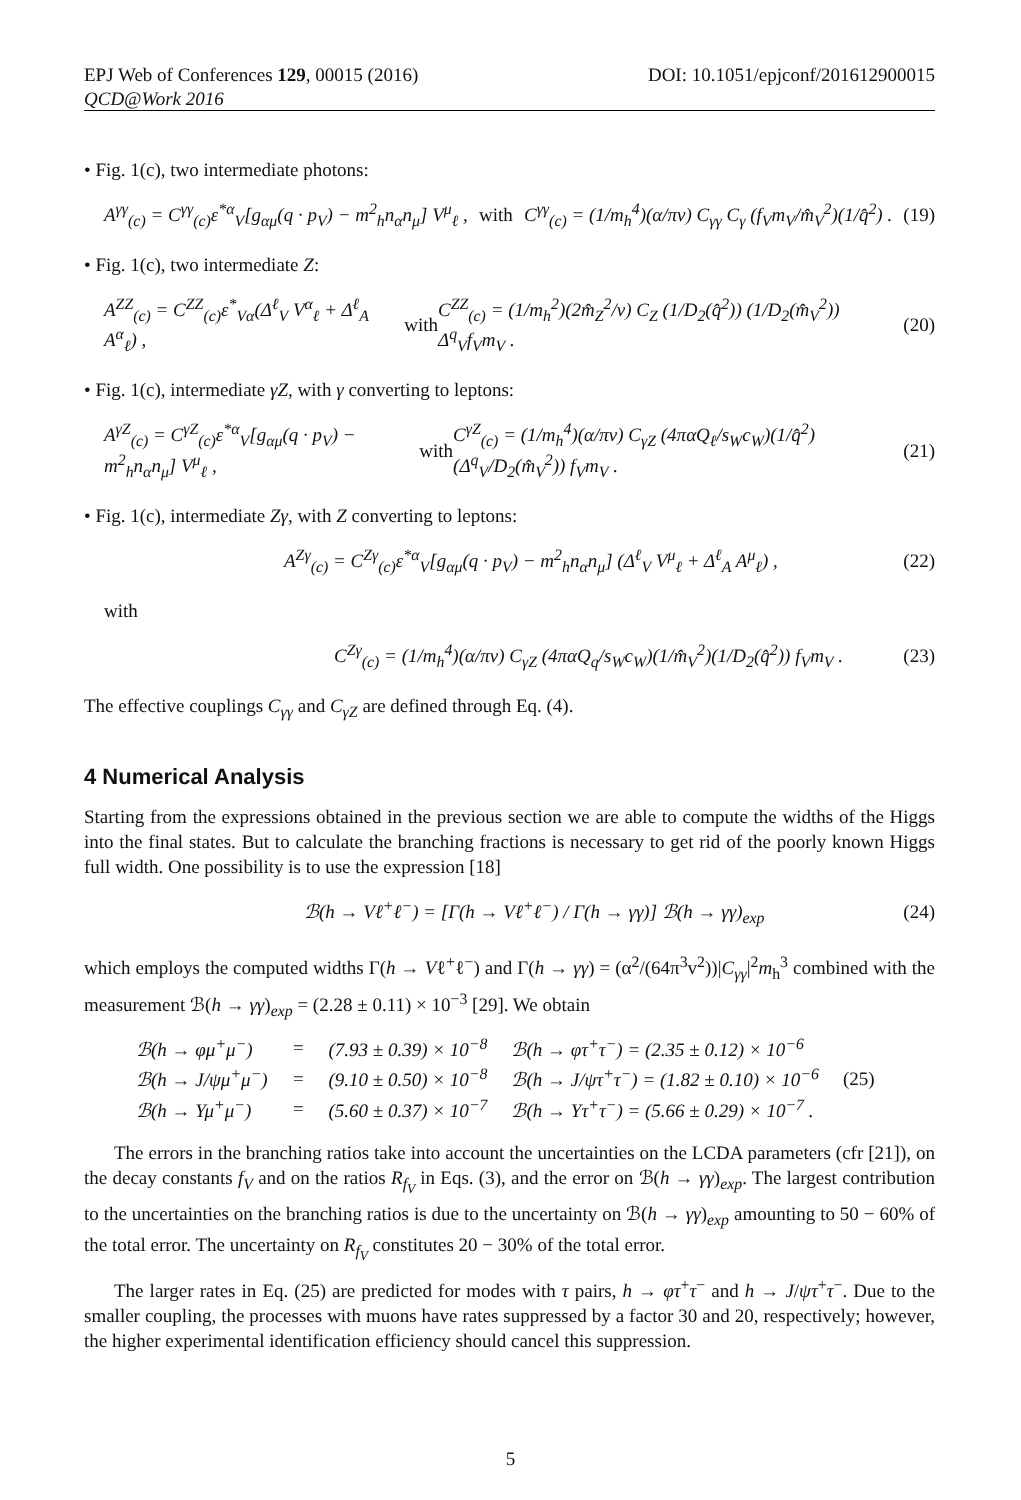EPJ Web of Conferences 129, 00015 (2016) DOI: 10.1051/epjconf/201612900015
QCD@Work 2016
• Fig. 1(c), two intermediate photons:
A<sup>γγ</sup><sub>(c)</sub> = C<sup>γγ</sup><sub>(c)</sub>ε<sup>*α</sup><sub>V</sub>[g<sub>αμ</sub>(q · p<sub>V</sub>) − m<sup>2</sup><sub>h</sub>n<sub>α</sub>n<sub>μ</sub>] V<sup>μ</sup><sub>ℓ</sub> , with C<sup>γγ</sup><sub>(c)</sub> = (1/m<sub>h</sub><sup>4</sup>)(α/πv) C<sub>γγ</sub> C<sub>γ</sub> (f<sub>V</sub>m<sub>V</sub>/m̂<sub>V</sub><sup>2</sup>)(1/q̂<sup>2</sup>) . (19)
• Fig. 1(c), two intermediate Z:
A<sup>ZZ</sup><sub>(c)</sub> = C<sup>ZZ</sup><sub>(c)</sub>ε<sup>*</sup><sub>Vα</sub>(Δ<sup>ℓ</sup><sub>V</sub> V<sup>α</sup><sub>ℓ</sub> + Δ<sup>ℓ</sup><sub>A</sub> A<sup>α</sup><sub>ℓ</sub>) , with C<sup>ZZ</sup><sub>(c)</sub> = (1/m<sub>h</sub><sup>2</sup>)(2m̂<sub>Z</sub><sup>2</sup>/v) C<sub>Z</sub> (1/D<sub>2</sub>(q̂<sup>2</sup>)) (1/D<sub>2</sub>(m̂<sub>V</sub><sup>2</sup>)) Δ<sup>q</sup><sub>V</sub>f<sub>V</sub>m<sub>V</sub> . (20)
• Fig. 1(c), intermediate γZ, with γ converting to leptons:
A<sup>γZ</sup><sub>(c)</sub> = C<sup>γZ</sup><sub>(c)</sub>ε<sup>*α</sup><sub>V</sub>[g<sub>αμ</sub>(q · p<sub>V</sub>) − m<sup>2</sup><sub>h</sub>n<sub>α</sub>n<sub>μ</sub>] V<sup>μ</sup><sub>ℓ</sub> , with C<sup>γZ</sup><sub>(c)</sub> = (1/m<sub>h</sub><sup>4</sup>)(α/πv) C<sub>γZ</sub> (4παQ<sub>ℓ</sub>/s<sub>W</sub>c<sub>W</sub>)(1/q̂<sup>2</sup>)(Δ<sup>q</sup><sub>V</sub>/D<sub>2</sub>(m̂<sub>V</sub><sup>2</sup>)) f<sub>V</sub>m<sub>V</sub> . (21)
• Fig. 1(c), intermediate Zγ, with Z converting to leptons:
A<sup>Zγ</sup><sub>(c)</sub> = C<sup>Zγ</sup><sub>(c)</sub>ε<sup>*α</sup><sub>V</sub>[g<sub>αμ</sub>(q · p<sub>V</sub>) − m<sup>2</sup><sub>h</sub>n<sub>α</sub>n<sub>μ</sub>] (Δ<sup>ℓ</sup><sub>V</sub> V<sup>μ</sup><sub>ℓ</sub> + Δ<sup>ℓ</sup><sub>A</sub> A<sup>μ</sup><sub>ℓ</sub>) , (22)
with
C<sup>Zγ</sup><sub>(c)</sub> = (1/m<sub>h</sub><sup>4</sup>)(α/πv) C<sub>γZ</sub> (4παQ<sub>q</sub>/s<sub>W</sub>c<sub>W</sub>)(1/m̂<sub>V</sub><sup>2</sup>)(1/D<sub>2</sub>(q̂<sup>2</sup>)) f<sub>V</sub>m<sub>V</sub> . (23)
The effective couplings C<sub>γγ</sub> and C<sub>γZ</sub> are defined through Eq. (4).
4 Numerical Analysis
Starting from the expressions obtained in the previous section we are able to compute the widths of the Higgs into the final states. But to calculate the branching fractions is necessary to get rid of the poorly known Higgs full width. One possibility is to use the expression [18]
ℬ(h → Vℓ<sup>+</sup>ℓ<sup>−</sup>) = [Γ(h → Vℓ<sup>+</sup>ℓ<sup>−</sup>) / Γ(h → γγ)] ℬ(h → γγ)<sub>exp</sub> (24)
which employs the computed widths Γ(h → Vℓ<sup>+</sup>ℓ<sup>−</sup>) and Γ(h → γγ) = (α<sup>2</sup>/(64π<sup>3</sup>v<sup>2</sup>))|C<sub>γγ</sub>|<sup>2</sup>m<sub>h</sub><sup>3</sup> combined with the measurement ℬ(h → γγ)<sub>exp</sub> = (2.28 ± 0.11) × 10<sup>−3</sup> [29]. We obtain
| ℬ(h → φμ<sup>+</sup>μ<sup>−</sup>) | = | (7.93 ± 0.39) × 10<sup>−8</sup> | ℬ(h → φτ<sup>+</sup>τ<sup>−</sup>) = (2.35 ± 0.12) × 10<sup>−6</sup> | |
| ℬ(h → J/ψμ<sup>+</sup>μ<sup>−</sup>) | = | (9.10 ± 0.50) × 10<sup>−8</sup> | ℬ(h → J/ψτ<sup>+</sup>τ<sup>−</sup>) = (1.82 ± 0.10) × 10<sup>−6</sup> | (25) |
| ℬ(h → Υμ<sup>+</sup>μ<sup>−</sup>) | = | (5.60 ± 0.37) × 10<sup>−7</sup> | ℬ(h → Υτ<sup>+</sup>τ<sup>−</sup>) = (5.66 ± 0.29) × 10<sup>−7</sup> . | |
The errors in the branching ratios take into account the uncertainties on the LCDA parameters (cfr [21]), on the decay constants f<sub>V</sub> and on the ratios R<sub>f<sub>V</sub></sub> in Eqs. (3), and the error on ℬ(h → γγ)<sub>exp</sub>. The largest contribution to the uncertainties on the branching ratios is due to the uncertainty on ℬ(h → γγ)<sub>exp</sub> amounting to 50 − 60% of the total error. The uncertainty on R<sub>f<sub>V</sub></sub> constitutes 20 − 30% of the total error.
The larger rates in Eq. (25) are predicted for modes with τ pairs, h → φτ<sup>+</sup>τ<sup>−</sup> and h → J/ψτ<sup>+</sup>τ<sup>−</sup>. Due to the smaller coupling, the processes with muons have rates suppressed by a factor 30 and 20, respectively; however, the higher experimental identification efficiency should cancel this suppression.
5